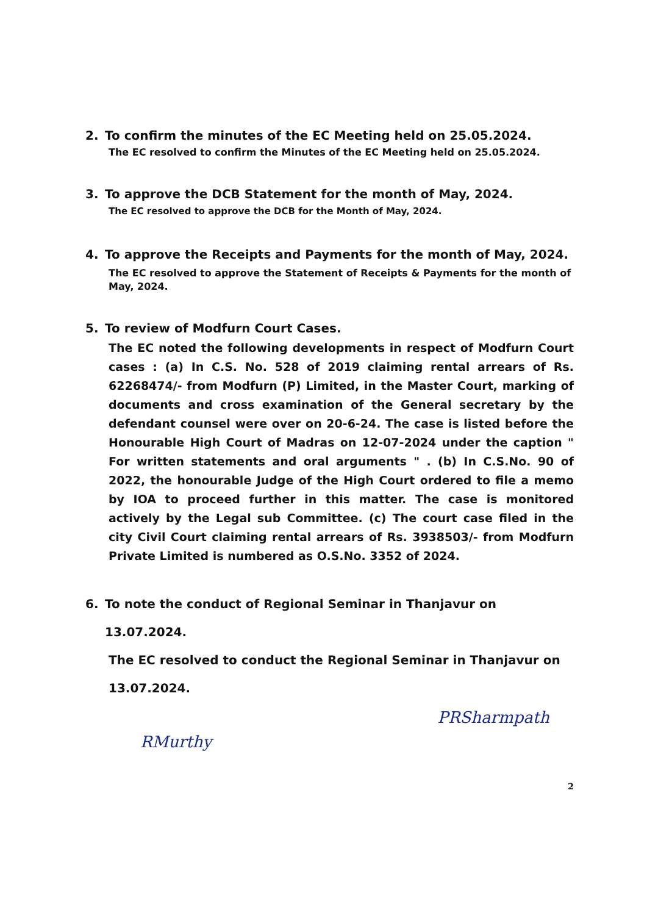2. To confirm the minutes of the EC Meeting held on 25.05.2024.
The EC resolved to confirm the Minutes of the EC Meeting held on 25.05.2024.
3. To approve the DCB Statement for the month of May, 2024.
The EC resolved to approve the DCB for the Month of May, 2024.
4. To approve the Receipts and Payments for the month of May, 2024.
The EC resolved to approve the Statement of Receipts & Payments for the month of May, 2024.
5. To review of Modfurn Court Cases.
The EC noted the following developments in respect of Modfurn Court cases : (a) In C.S. No. 528 of 2019 claiming rental arrears of Rs. 62268474/- from Modfurn (P) Limited, in the Master Court, marking of documents and cross examination of the General secretary by the defendant counsel were over on 20-6-24. The case is listed before the Honourable High Court of Madras on 12-07-2024 under the caption " For written statements and oral arguments " . (b) In C.S.No. 90 of 2022, the honourable Judge of the High Court ordered to file a memo by IOA to proceed further in this matter. The case is monitored actively by the Legal sub Committee. (c) The court case filed in the city Civil Court claiming rental arrears of Rs. 3938503/- from Modfurn Private Limited is numbered as O.S.No. 3352 of 2024.
6. To note the conduct of Regional Seminar in Thanjavur on 13.07.2024.
The EC resolved to conduct the Regional Seminar in Thanjavur on 13.07.2024.
RMurthy PRSharmpath
2